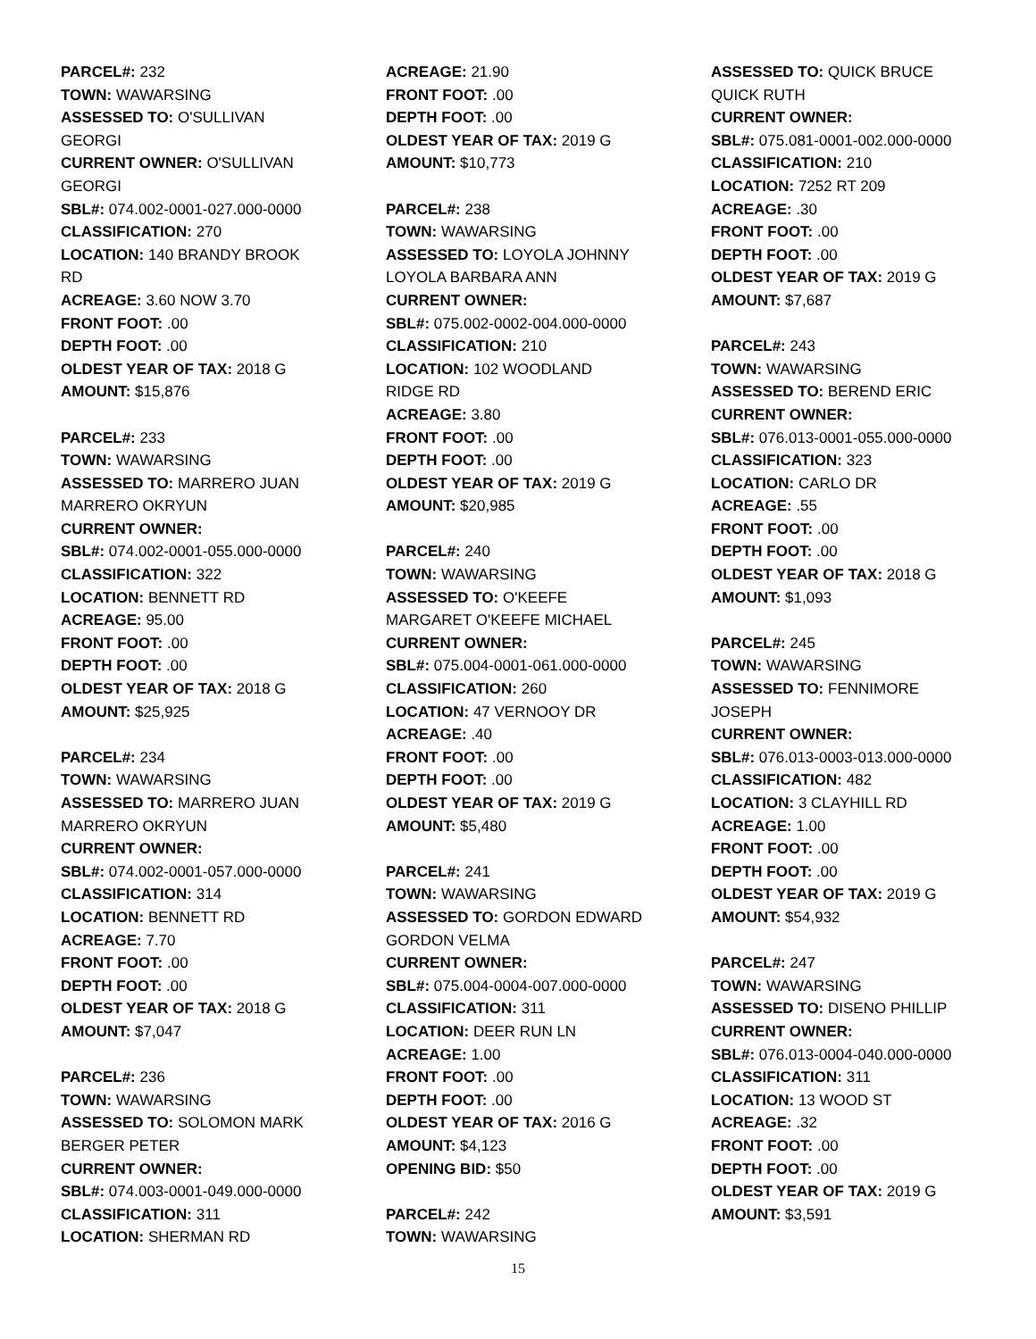PARCEL#: 232
TOWN: WAWARSING
ASSESSED TO: O'SULLIVAN
GEORGI
CURRENT OWNER: O'SULLIVAN
GEORGI
SBL#: 074.002-0001-027.000-0000
CLASSIFICATION: 270
LOCATION: 140 BRANDY BROOK
RD
ACREAGE: 3.60 NOW 3.70
FRONT FOOT: .00
DEPTH FOOT: .00
OLDEST YEAR OF TAX: 2018 G
AMOUNT: $15,876
PARCEL#: 233
TOWN: WAWARSING
ASSESSED TO: MARRERO JUAN
MARRERO OKRYUN
CURRENT OWNER:
SBL#: 074.002-0001-055.000-0000
CLASSIFICATION: 322
LOCATION: BENNETT RD
ACREAGE: 95.00
FRONT FOOT: .00
DEPTH FOOT: .00
OLDEST YEAR OF TAX: 2018 G
AMOUNT: $25,925
PARCEL#: 234
TOWN: WAWARSING
ASSESSED TO: MARRERO JUAN
MARRERO OKRYUN
CURRENT OWNER:
SBL#: 074.002-0001-057.000-0000
CLASSIFICATION: 314
LOCATION: BENNETT RD
ACREAGE: 7.70
FRONT FOOT: .00
DEPTH FOOT: .00
OLDEST YEAR OF TAX: 2018 G
AMOUNT: $7,047
PARCEL#: 236
TOWN: WAWARSING
ASSESSED TO: SOLOMON MARK
BERGER PETER
CURRENT OWNER:
SBL#: 074.003-0001-049.000-0000
CLASSIFICATION: 311
LOCATION: SHERMAN RD
ACREAGE: 21.90
FRONT FOOT: .00
DEPTH FOOT: .00
OLDEST YEAR OF TAX: 2019 G
AMOUNT: $10,773
PARCEL#: 238
TOWN: WAWARSING
ASSESSED TO: LOYOLA JOHNNY
LOYOLA BARBARA ANN
CURRENT OWNER:
SBL#: 075.002-0002-004.000-0000
CLASSIFICATION: 210
LOCATION: 102 WOODLAND
RIDGE RD
ACREAGE: 3.80
FRONT FOOT: .00
DEPTH FOOT: .00
OLDEST YEAR OF TAX: 2019 G
AMOUNT: $20,985
PARCEL#: 240
TOWN: WAWARSING
ASSESSED TO: O'KEEFE
MARGARET O'KEEFE MICHAEL
CURRENT OWNER:
SBL#: 075.004-0001-061.000-0000
CLASSIFICATION: 260
LOCATION: 47 VERNOOY DR
ACREAGE: .40
FRONT FOOT: .00
DEPTH FOOT: .00
OLDEST YEAR OF TAX: 2019 G
AMOUNT: $5,480
PARCEL#: 241
TOWN: WAWARSING
ASSESSED TO: GORDON EDWARD
GORDON VELMA
CURRENT OWNER:
SBL#: 075.004-0004-007.000-0000
CLASSIFICATION: 311
LOCATION: DEER RUN LN
ACREAGE: 1.00
FRONT FOOT: .00
DEPTH FOOT: .00
OLDEST YEAR OF TAX: 2016 G
AMOUNT: $4,123
OPENING BID: $50
PARCEL#: 242
TOWN: WAWARSING
ASSESSED TO: QUICK BRUCE
QUICK RUTH
CURRENT OWNER:
SBL#: 075.081-0001-002.000-0000
CLASSIFICATION: 210
LOCATION: 7252 RT 209
ACREAGE: .30
FRONT FOOT: .00
DEPTH FOOT: .00
OLDEST YEAR OF TAX: 2019 G
AMOUNT: $7,687
PARCEL#: 243
TOWN: WAWARSING
ASSESSED TO: BEREND ERIC
CURRENT OWNER:
SBL#: 076.013-0001-055.000-0000
CLASSIFICATION: 323
LOCATION: CARLO DR
ACREAGE: .55
FRONT FOOT: .00
DEPTH FOOT: .00
OLDEST YEAR OF TAX: 2018 G
AMOUNT: $1,093
PARCEL#: 245
TOWN: WAWARSING
ASSESSED TO: FENNIMORE
JOSEPH
CURRENT OWNER:
SBL#: 076.013-0003-013.000-0000
CLASSIFICATION: 482
LOCATION: 3 CLAYHILL RD
ACREAGE: 1.00
FRONT FOOT: .00
DEPTH FOOT: .00
OLDEST YEAR OF TAX: 2019 G
AMOUNT: $54,932
PARCEL#: 247
TOWN: WAWARSING
ASSESSED TO: DISENO PHILLIP
CURRENT OWNER:
SBL#: 076.013-0004-040.000-0000
CLASSIFICATION: 311
LOCATION: 13 WOOD ST
ACREAGE: .32
FRONT FOOT: .00
DEPTH FOOT: .00
OLDEST YEAR OF TAX: 2019 G
AMOUNT: $3,591
15